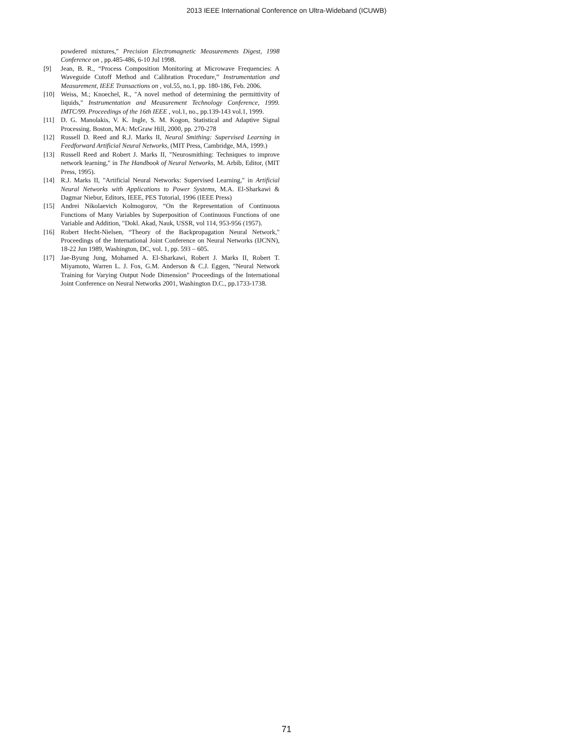2013 IEEE International Conference on Ultra-Wideband (ICUWB)
powdered mixtures," Precision Electromagnetic Measurements Digest, 1998 Conference on , pp.485-486, 6-10 Jul 1998.
[9] Jean, B. R., “Process Composition Monitoring at Microwave Frequencies: A Waveguide Cutoff Method and Calibration Procedure,” Instrumentation and Measurement, IEEE Transactions on , vol.55, no.1, pp. 180-186, Feb. 2006.
[10] Weiss, M.; Knoechel, R., "A novel method of determining the permittivity of liquids," Instrumentation and Measurement Technology Conference, 1999. IMTC/99. Proceedings of the 16th IEEE , vol.1, no., pp.139-143 vol.1, 1999.
[11] D. G. Manolakis, V. K. Ingle, S. M. Kogon, Statistical and Adaptive Signal Processing. Boston, MA: McGraw Hill, 2000, pp. 270-278
[12] Russell D. Reed and R.J. Marks II, Neural Smithing: Supervised Learning in Feedforward Artificial Neural Networks, (MIT Press, Cambridge, MA, 1999.)
[13] Russell Reed and Robert J. Marks II, "Neurosmithing: Techniques to improve network learning," in The Handbook of Neural Networks, M. Arbib, Editor, (MIT Press, 1995).
[14] R.J. Marks II, "Artificial Neural Networks: Supervised Learning," in Artificial Neural Networks with Applications to Power Systems, M.A. El-Sharkawi & Dagmar Niebur, Editors, IEEE, PES Tutorial, 1996 (IEEE Press)
[15] Andrei Nikolaevich Kolmogorov, “On the Representation of Continuous Functions of Many Variables by Superposition of Continuous Functions of one Variable and Addition, "Dokl. Akad, Nauk, USSR, vol 114, 953-956 (1957).
[16] Robert Hecht-Nielsen, “Theory of the Backpropagation Neural Network," Proceedings of the International Joint Conference on Neural Networks (IJCNN), 18-22 Jun 1989, Washington, DC, vol. 1, pp. 593 – 605.
[17] Jae-Byung Jung, Mohamed A. El-Sharkawi, Robert J. Marks II, Robert T. Miyamoto, Warren L. J. Fox, G.M. Anderson & C.J. Eggen, "Neural Network Training for Varying Output Node Dimension" Proceedings of the International Joint Conference on Neural Networks 2001, Washington D.C., pp.1733-1738.
71